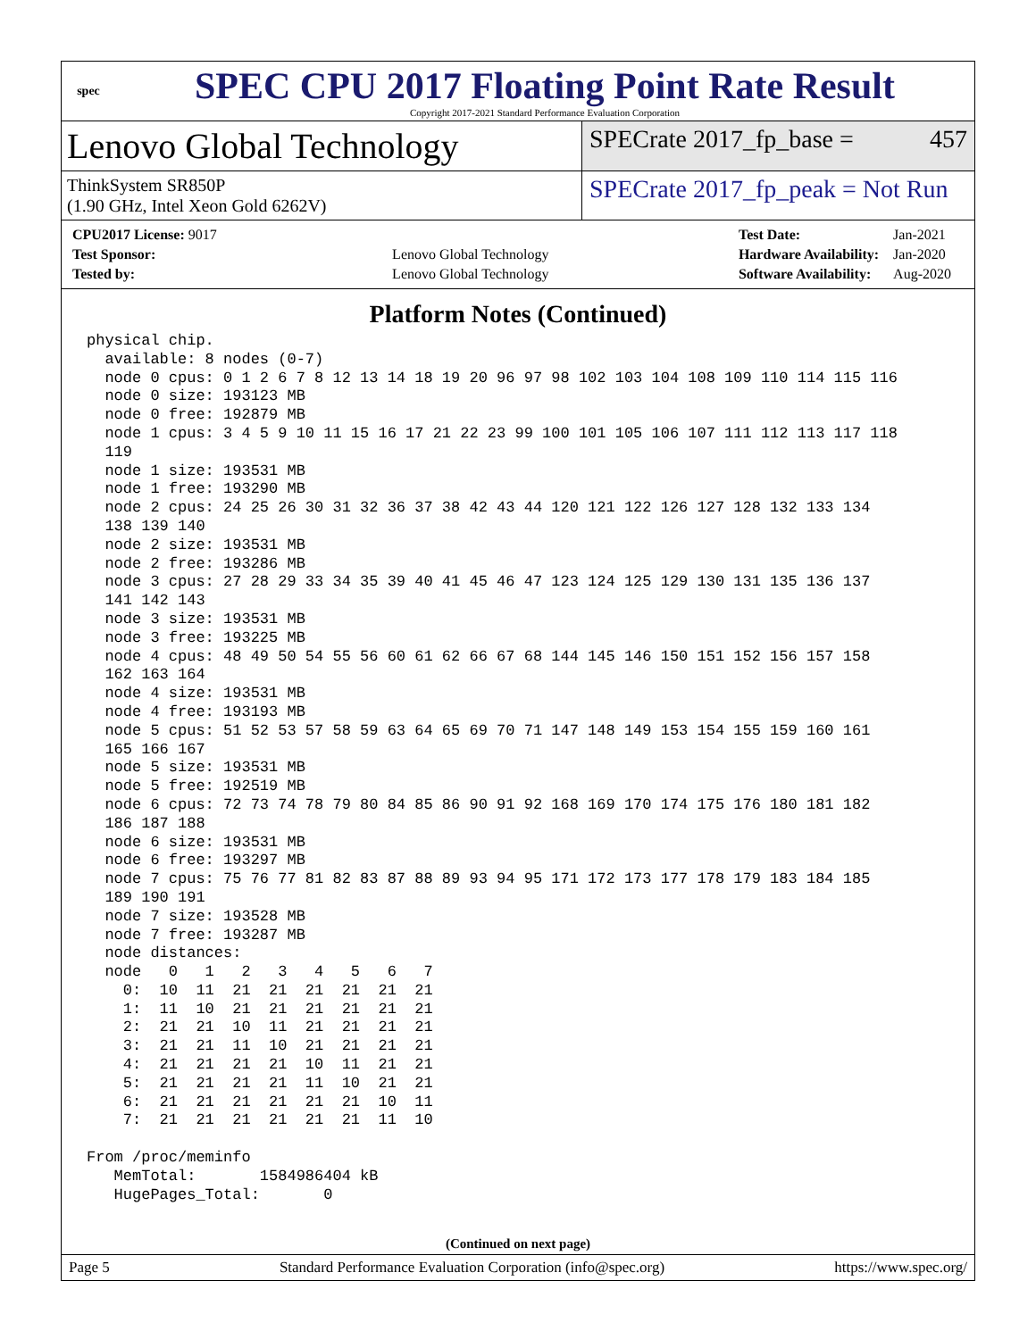spec
SPEC CPU 2017 Floating Point Rate Result
Copyright 2017-2021 Standard Performance Evaluation Corporation
Lenovo Global Technology
SPECrate 2017_fp_base = 457
ThinkSystem SR850P
(1.90 GHz, Intel Xeon Gold 6262V)
SPECrate 2017_fp_peak = Not Run
| CPU2017 License: 9017 | |
| Test Sponsor: | Lenovo Global Technology |
| Tested by: | Lenovo Global Technology |
| Test Date: | Jan-2021 |
| Hardware Availability: | Jan-2020 |
| Software Availability: | Aug-2020 |
Platform Notes (Continued)
physical chip.
  available: 8 nodes (0-7)
  node 0 cpus: 0 1 2 6 7 8 12 13 14 18 19 20 96 97 98 102 103 104 108 109 110 114 115 116
  node 0 size: 193123 MB
  node 0 free: 192879 MB
  node 1 cpus: 3 4 5 9 10 11 15 16 17 21 22 23 99 100 101 105 106 107 111 112 113 117 118
  119
  node 1 size: 193531 MB
  node 1 free: 193290 MB
  node 2 cpus: 24 25 26 30 31 32 36 37 38 42 43 44 120 121 122 126 127 128 132 133 134
  138 139 140
  node 2 size: 193531 MB
  node 2 free: 193286 MB
  node 3 cpus: 27 28 29 33 34 35 39 40 41 45 46 47 123 124 125 129 130 131 135 136 137
  141 142 143
  node 3 size: 193531 MB
  node 3 free: 193225 MB
  node 4 cpus: 48 49 50 54 55 56 60 61 62 66 67 68 144 145 146 150 151 152 156 157 158
  162 163 164
  node 4 size: 193531 MB
  node 4 free: 193193 MB
  node 5 cpus: 51 52 53 57 58 59 63 64 65 69 70 71 147 148 149 153 154 155 159 160 161
  165 166 167
  node 5 size: 193531 MB
  node 5 free: 192519 MB
  node 6 cpus: 72 73 74 78 79 80 84 85 86 90 91 92 168 169 170 174 175 176 180 181 182
  186 187 188
  node 6 size: 193531 MB
  node 6 free: 193297 MB
  node 7 cpus: 75 76 77 81 82 83 87 88 89 93 94 95 171 172 173 177 178 179 183 184 185
  189 190 191
  node 7 size: 193528 MB
  node 7 free: 193287 MB
  node distances:
  node   0   1   2   3   4   5   6   7
    0:  10  11  21  21  21  21  21  21
    1:  11  10  21  21  21  21  21  21
    2:  21  21  10  11  21  21  21  21
    3:  21  21  11  10  21  21  21  21
    4:  21  21  21  21  10  11  21  21
    5:  21  21  21  21  11  10  21  21
    6:  21  21  21  21  21  21  10  11
    7:  21  21  21  21  21  21  11  10

From /proc/meminfo
   MemTotal:       1584986404 kB
   HugePages_Total:       0
(Continued on next page)
Page 5 Standard Performance Evaluation Corporation (info@spec.org) https://www.spec.org/